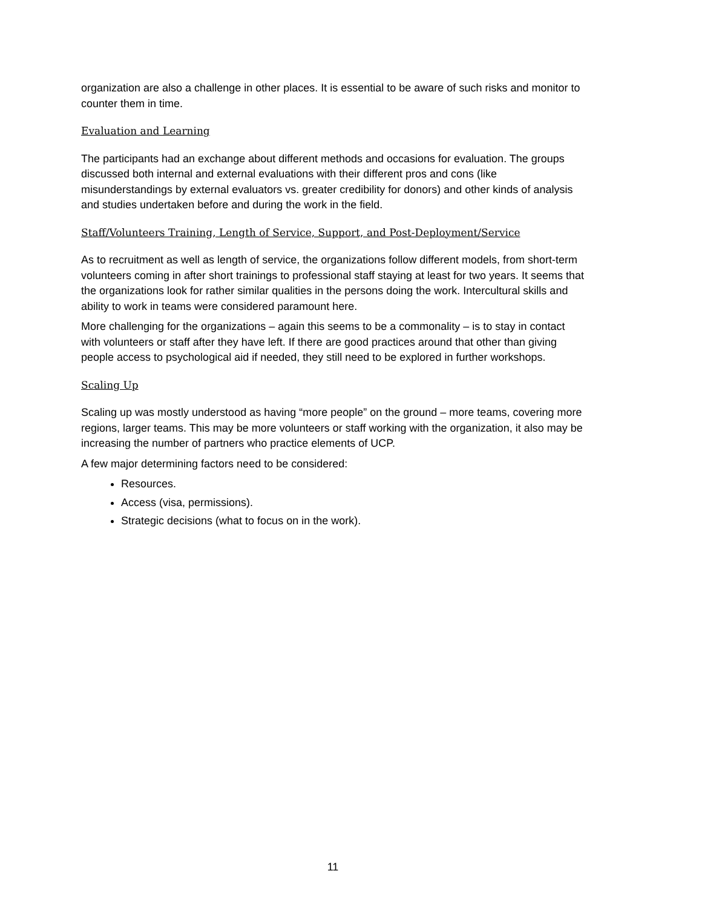organization are also a challenge in other places. It is essential to be aware of such risks and monitor to counter them in time.
Evaluation and Learning
The participants had an exchange about different methods and occasions for evaluation. The groups discussed both internal and external evaluations with their different pros and cons (like misunderstandings by external evaluators vs. greater credibility for donors) and other kinds of analysis and studies undertaken before and during the work in the field.
Staff/Volunteers Training, Length of Service, Support, and Post-Deployment/Service
As to recruitment as well as length of service, the organizations follow different models, from short-term volunteers coming in after short trainings to professional staff staying at least for two years. It seems that the organizations look for rather similar qualities in the persons doing the work. Intercultural skills and ability to work in teams were considered paramount here.
More challenging for the organizations – again this seems to be a commonality – is to stay in contact with volunteers or staff after they have left. If there are good practices around that other than giving people access to psychological aid if needed, they still need to be explored in further workshops.
Scaling Up
Scaling up was mostly understood as having “more people” on the ground – more teams, covering more regions, larger teams. This may be more volunteers or staff working with the organization, it also may be increasing the number of partners who practice elements of UCP.
A few major determining factors need to be considered:
Resources.
Access (visa, permissions).
Strategic decisions (what to focus on in the work).
11